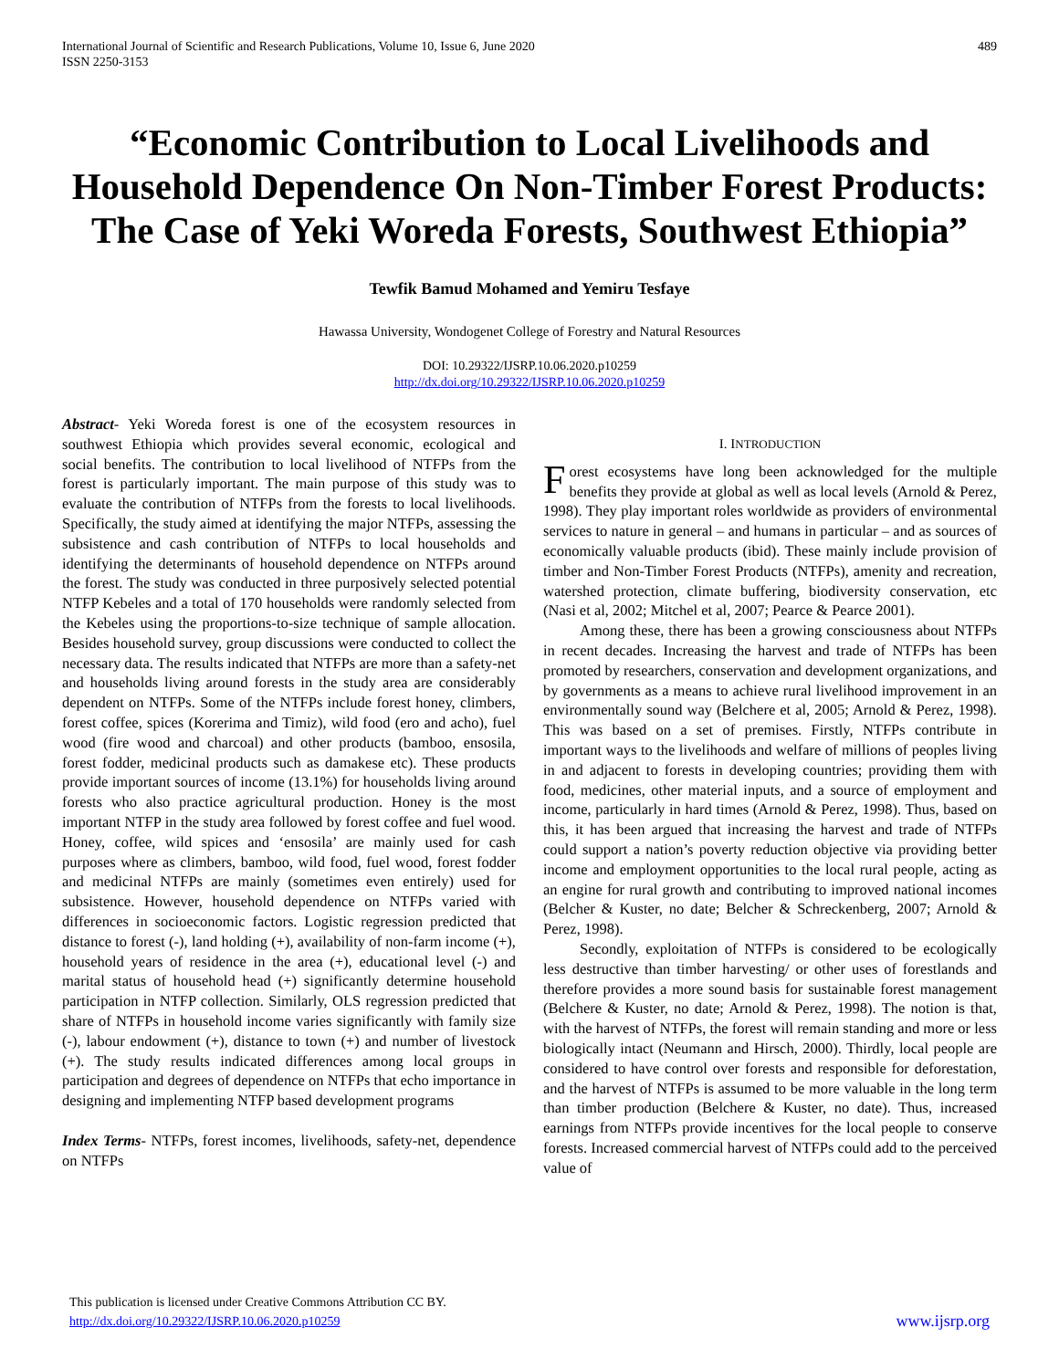International Journal of Scientific and Research Publications, Volume 10, Issue 6, June 2020
ISSN 2250-3153
489
“Economic Contribution to Local Livelihoods and Household Dependence On Non-Timber Forest Products: The Case of Yeki Woreda Forests, Southwest Ethiopia”
Tewfik Bamud Mohamed and Yemiru Tesfaye
Hawassa University, Wondogenet College of Forestry and Natural Resources
DOI: 10.29322/IJSRP.10.06.2020.p10259
http://dx.doi.org/10.29322/IJSRP.10.06.2020.p10259
Abstract- Yeki Woreda forest is one of the ecosystem resources in southwest Ethiopia which provides several economic, ecological and social benefits. The contribution to local livelihood of NTFPs from the forest is particularly important. The main purpose of this study was to evaluate the contribution of NTFPs from the forests to local livelihoods. Specifically, the study aimed at identifying the major NTFPs, assessing the subsistence and cash contribution of NTFPs to local households and identifying the determinants of household dependence on NTFPs around the forest. The study was conducted in three purposively selected potential NTFP Kebeles and a total of 170 households were randomly selected from the Kebeles using the proportions-to-size technique of sample allocation. Besides household survey, group discussions were conducted to collect the necessary data. The results indicated that NTFPs are more than a safety-net and households living around forests in the study area are considerably dependent on NTFPs. Some of the NTFPs include forest honey, climbers, forest coffee, spices (Korerima and Timiz), wild food (ero and acho), fuel wood (fire wood and charcoal) and other products (bamboo, ensosila, forest fodder, medicinal products such as damakese etc). These products provide important sources of income (13.1%) for households living around forests who also practice agricultural production. Honey is the most important NTFP in the study area followed by forest coffee and fuel wood. Honey, coffee, wild spices and ‘ensosila’ are mainly used for cash purposes where as climbers, bamboo, wild food, fuel wood, forest fodder and medicinal NTFPs are mainly (sometimes even entirely) used for subsistence. However, household dependence on NTFPs varied with differences in socioeconomic factors. Logistic regression predicted that distance to forest (-), land holding (+), availability of non-farm income (+), household years of residence in the area (+), educational level (-) and marital status of household head (+) significantly determine household participation in NTFP collection. Similarly, OLS regression predicted that share of NTFPs in household income varies significantly with family size (-), labour endowment (+), distance to town (+) and number of livestock (+). The study results indicated differences among local groups in participation and degrees of dependence on NTFPs that echo importance in designing and implementing NTFP based development programs
Index Terms- NTFPs, forest incomes, livelihoods, safety-net, dependence on NTFPs
I. INTRODUCTION
Forest ecosystems have long been acknowledged for the multiple benefits they provide at global as well as local levels (Arnold & Perez, 1998). They play important roles worldwide as providers of environmental services to nature in general – and humans in particular – and as sources of economically valuable products (ibid). These mainly include provision of timber and Non-Timber Forest Products (NTFPs), amenity and recreation, watershed protection, climate buffering, biodiversity conservation, etc (Nasi et al, 2002; Mitchel et al, 2007; Pearce & Pearce 2001).
Among these, there has been a growing consciousness about NTFPs in recent decades. Increasing the harvest and trade of NTFPs has been promoted by researchers, conservation and development organizations, and by governments as a means to achieve rural livelihood improvement in an environmentally sound way (Belchere et al, 2005; Arnold & Perez, 1998). This was based on a set of premises. Firstly, NTFPs contribute in important ways to the livelihoods and welfare of millions of peoples living in and adjacent to forests in developing countries; providing them with food, medicines, other material inputs, and a source of employment and income, particularly in hard times (Arnold & Perez, 1998). Thus, based on this, it has been argued that increasing the harvest and trade of NTFPs could support a nation’s poverty reduction objective via providing better income and employment opportunities to the local rural people, acting as an engine for rural growth and contributing to improved national incomes (Belcher & Kuster, no date; Belcher & Schreckenberg, 2007; Arnold & Perez, 1998).
Secondly, exploitation of NTFPs is considered to be ecologically less destructive than timber harvesting/ or other uses of forestlands and therefore provides a more sound basis for sustainable forest management (Belchere & Kuster, no date; Arnold & Perez, 1998). The notion is that, with the harvest of NTFPs, the forest will remain standing and more or less biologically intact (Neumann and Hirsch, 2000). Thirdly, local people are considered to have control over forests and responsible for deforestation, and the harvest of NTFPs is assumed to be more valuable in the long term than timber production (Belchere & Kuster, no date). Thus, increased earnings from NTFPs provide incentives for the local people to conserve forests. Increased commercial harvest of NTFPs could add to the perceived value of
This publication is licensed under Creative Commons Attribution CC BY.
http://dx.doi.org/10.29322/IJSRP.10.06.2020.p10259
www.ijsrp.org